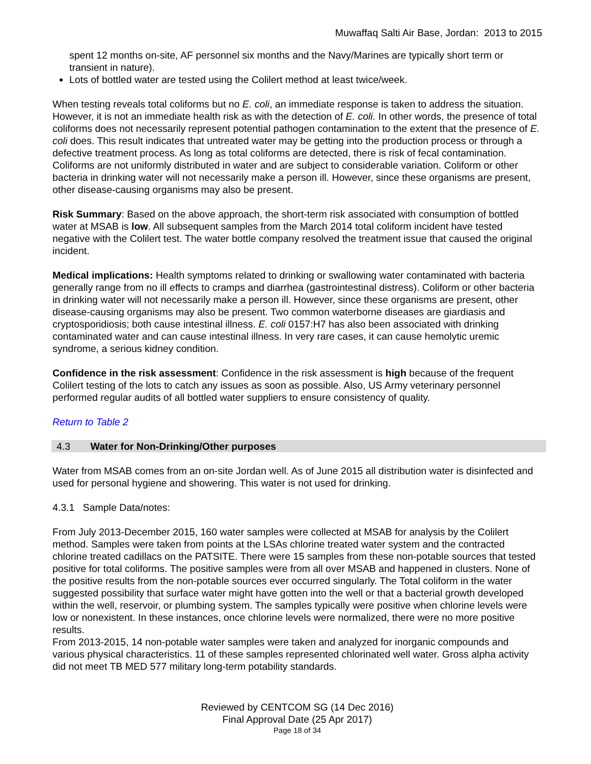Muwaffaq Salti Air Base, Jordan: 2013 to 2015
spent 12 months on-site, AF personnel six months and the Navy/Marines are typically short term or transient in nature).
Lots of bottled water are tested using the Colilert method at least twice/week.
When testing reveals total coliforms but no E. coli, an immediate response is taken to address the situation. However, it is not an immediate health risk as with the detection of E. coli. In other words, the presence of total coliforms does not necessarily represent potential pathogen contamination to the extent that the presence of E. coli does. This result indicates that untreated water may be getting into the production process or through a defective treatment process. As long as total coliforms are detected, there is risk of fecal contamination. Coliforms are not uniformly distributed in water and are subject to considerable variation. Coliform or other bacteria in drinking water will not necessarily make a person ill. However, since these organisms are present, other disease-causing organisms may also be present.
Risk Summary: Based on the above approach, the short-term risk associated with consumption of bottled water at MSAB is low. All subsequent samples from the March 2014 total coliform incident have tested negative with the Colilert test. The water bottle company resolved the treatment issue that caused the original incident.
Medical implications: Health symptoms related to drinking or swallowing water contaminated with bacteria generally range from no ill effects to cramps and diarrhea (gastrointestinal distress). Coliform or other bacteria in drinking water will not necessarily make a person ill. However, since these organisms are present, other disease-causing organisms may also be present. Two common waterborne diseases are giardiasis and cryptosporidiosis; both cause intestinal illness. E. coli 0157:H7 has also been associated with drinking contaminated water and can cause intestinal illness. In very rare cases, it can cause hemolytic uremic syndrome, a serious kidney condition.
Confidence in the risk assessment: Confidence in the risk assessment is high because of the frequent Colilert testing of the lots to catch any issues as soon as possible. Also, US Army veterinary personnel performed regular audits of all bottled water suppliers to ensure consistency of quality.
Return to Table 2
4.3 Water for Non-Drinking/Other purposes
Water from MSAB comes from an on-site Jordan well. As of June 2015 all distribution water is disinfected and used for personal hygiene and showering. This water is not used for drinking.
4.3.1 Sample Data/notes:
From July 2013-December 2015, 160 water samples were collected at MSAB for analysis by the Colilert method. Samples were taken from points at the LSAs chlorine treated water system and the contracted chlorine treated cadillacs on the PATSITE. There were 15 samples from these non-potable sources that tested positive for total coliforms. The positive samples were from all over MSAB and happened in clusters. None of the positive results from the non-potable sources ever occurred singularly. The Total coliform in the water suggested possibility that surface water might have gotten into the well or that a bacterial growth developed within the well, reservoir, or plumbing system. The samples typically were positive when chlorine levels were low or nonexistent. In these instances, once chlorine levels were normalized, there were no more positive results.
From 2013-2015, 14 non-potable water samples were taken and analyzed for inorganic compounds and various physical characteristics. 11 of these samples represented chlorinated well water. Gross alpha activity did not meet TB MED 577 military long-term potability standards.
Reviewed by CENTCOM SG (14 Dec 2016)
Final Approval Date (25 Apr 2017)
Page 18 of 34